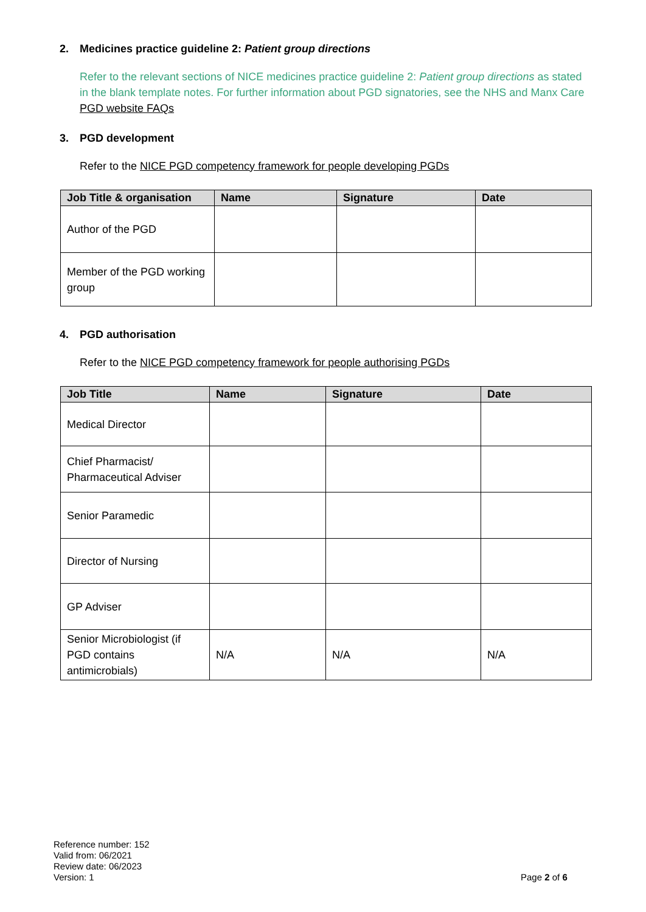2. Medicines practice guideline 2: Patient group directions
Refer to the relevant sections of NICE medicines practice guideline 2: Patient group directions as stated in the blank template notes. For further information about PGD signatories, see the NHS and Manx Care PGD website FAQs
3. PGD development
Refer to the NICE PGD competency framework for people developing PGDs
| Job Title & organisation | Name | Signature | Date |
| --- | --- | --- | --- |
| Author of the PGD | | | |
| Member of the PGD working group | | | |
4. PGD authorisation
Refer to the NICE PGD competency framework for people authorising PGDs
| Job Title | Name | Signature | Date |
| --- | --- | --- | --- |
| Medical Director | | | |
| Chief Pharmacist/ Pharmaceutical Adviser | | | |
| Senior Paramedic | | | |
| Director of Nursing | | | |
| GP Adviser | | | |
| Senior Microbiologist (if PGD contains antimicrobials) | N/A | N/A | N/A |
Reference number: 152
Valid from: 06/2021
Review date: 06/2023
Version: 1
Page 2 of 6